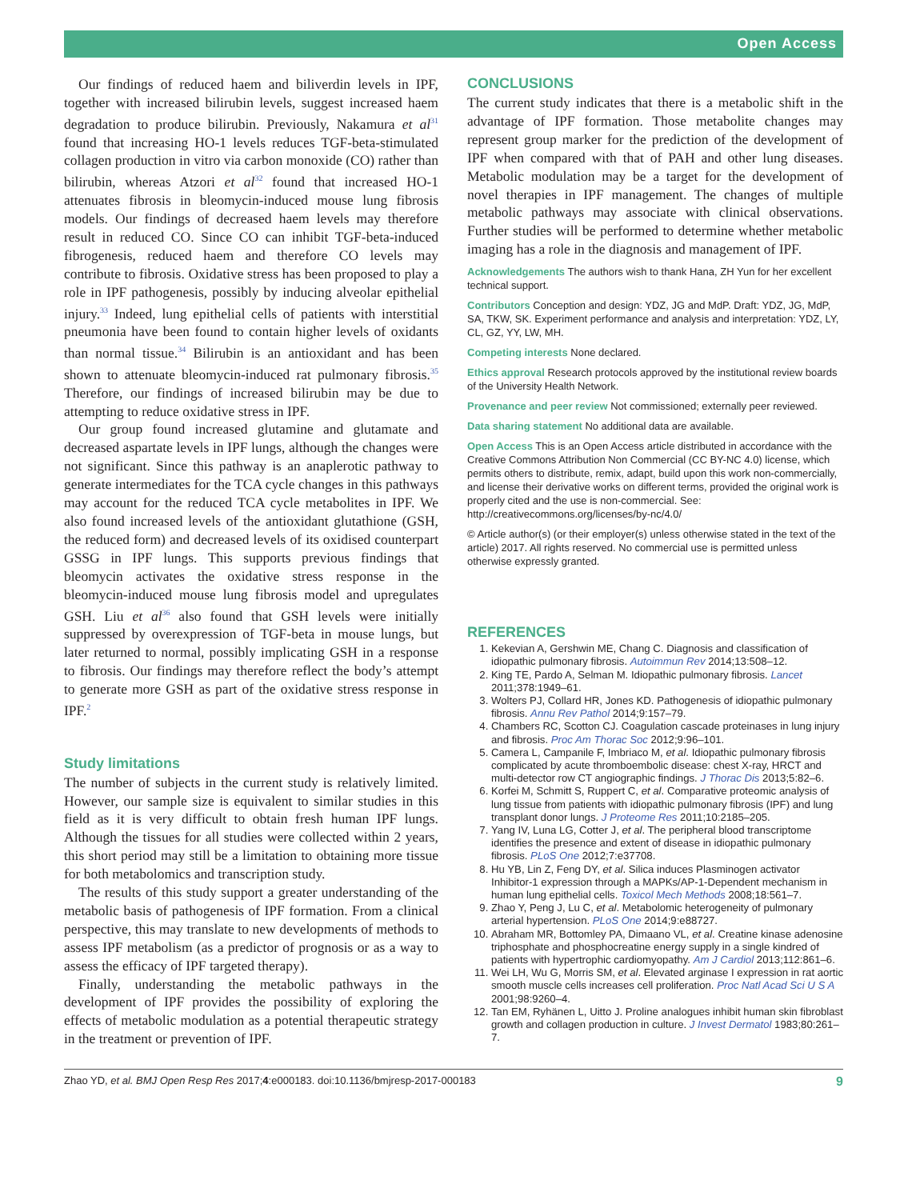Open Access
Our findings of reduced haem and biliverdin levels in IPF, together with increased bilirubin levels, suggest increased haem degradation to produce bilirubin. Previously, Nakamura et al<sup>31</sup> found that increasing HO-1 levels reduces TGF-beta-stimulated collagen production in vitro via carbon monoxide (CO) rather than bilirubin, whereas Atzori et al<sup>32</sup> found that increased HO-1 attenuates fibrosis in bleomycin-induced mouse lung fibrosis models. Our findings of decreased haem levels may therefore result in reduced CO. Since CO can inhibit TGF-beta-induced fibrogenesis, reduced haem and therefore CO levels may contribute to fibrosis. Oxidative stress has been proposed to play a role in IPF pathogenesis, possibly by inducing alveolar epithelial injury.<sup>33</sup> Indeed, lung epithelial cells of patients with interstitial pneumonia have been found to contain higher levels of oxidants than normal tissue.<sup>34</sup> Bilirubin is an antioxidant and has been shown to attenuate bleomycin-induced rat pulmonary fibrosis.<sup>35</sup> Therefore, our findings of increased bilirubin may be due to attempting to reduce oxidative stress in IPF.
Our group found increased glutamine and glutamate and decreased aspartate levels in IPF lungs, although the changes were not significant. Since this pathway is an anaplerotic pathway to generate intermediates for the TCA cycle changes in this pathways may account for the reduced TCA cycle metabolites in IPF. We also found increased levels of the antioxidant glutathione (GSH, the reduced form) and decreased levels of its oxidised counterpart GSSG in IPF lungs. This supports previous findings that bleomycin activates the oxidative stress response in the bleomycin-induced mouse lung fibrosis model and upregulates GSH. Liu et al<sup>36</sup> also found that GSH levels were initially suppressed by overexpression of TGF-beta in mouse lungs, but later returned to normal, possibly implicating GSH in a response to fibrosis. Our findings may therefore reflect the body’s attempt to generate more GSH as part of the oxidative stress response in IPF.<sup>2</sup>
Study limitations
The number of subjects in the current study is relatively limited. However, our sample size is equivalent to similar studies in this field as it is very difficult to obtain fresh human IPF lungs. Although the tissues for all studies were collected within 2 years, this short period may still be a limitation to obtaining more tissue for both metabolomics and transcription study.
The results of this study support a greater understanding of the metabolic basis of pathogenesis of IPF formation. From a clinical perspective, this may translate to new developments of methods to assess IPF metabolism (as a predictor of prognosis or as a way to assess the efficacy of IPF targeted therapy).
Finally, understanding the metabolic pathways in the development of IPF provides the possibility of exploring the effects of metabolic modulation as a potential therapeutic strategy in the treatment or prevention of IPF.
CONCLUSIONS
The current study indicates that there is a metabolic shift in the advantage of IPF formation. Those metabolite changes may represent group marker for the prediction of the development of IPF when compared with that of PAH and other lung diseases. Metabolic modulation may be a target for the development of novel therapies in IPF management. The changes of multiple metabolic pathways may associate with clinical observations. Further studies will be performed to determine whether metabolic imaging has a role in the diagnosis and management of IPF.
Acknowledgements The authors wish to thank Hana, ZH Yun for her excellent technical support.
Contributors Conception and design: YDZ, JG and MdP. Draft: YDZ, JG, MdP, SA, TKW, SK. Experiment performance and analysis and interpretation: YDZ, LY, CL, GZ, YY, LW, MH.
Competing interests None declared.
Ethics approval Research protocols approved by the institutional review boards of the University Health Network.
Provenance and peer review Not commissioned; externally peer reviewed.
Data sharing statement No additional data are available.
Open Access This is an Open Access article distributed in accordance with the Creative Commons Attribution Non Commercial (CC BY-NC 4.0) license, which permits others to distribute, remix, adapt, build upon this work non-commercially, and license their derivative works on different terms, provided the original work is properly cited and the use is non-commercial. See: http://creativecommons.org/licenses/by-nc/4.0/
© Article author(s) (or their employer(s) unless otherwise stated in the text of the article) 2017. All rights reserved. No commercial use is permitted unless otherwise expressly granted.
REFERENCES
1. Kekevian A, Gershwin ME, Chang C. Diagnosis and classification of idiopathic pulmonary fibrosis. Autoimmun Rev 2014;13:508–12.
2. King TE, Pardo A, Selman M. Idiopathic pulmonary fibrosis. Lancet 2011;378:1949–61.
3. Wolters PJ, Collard HR, Jones KD. Pathogenesis of idiopathic pulmonary fibrosis. Annu Rev Pathol 2014;9:157–79.
4. Chambers RC, Scotton CJ. Coagulation cascade proteinases in lung injury and fibrosis. Proc Am Thorac Soc 2012;9:96–101.
5. Camera L, Campanile F, Imbriaco M, et al. Idiopathic pulmonary fibrosis complicated by acute thromboembolic disease: chest X-ray, HRCT and multi-detector row CT angiographic findings. J Thorac Dis 2013;5:82–6.
6. Korfei M, Schmitt S, Ruppert C, et al. Comparative proteomic analysis of lung tissue from patients with idiopathic pulmonary fibrosis (IPF) and lung transplant donor lungs. J Proteome Res 2011;10:2185–205.
7. Yang IV, Luna LG, Cotter J, et al. The peripheral blood transcriptome identifies the presence and extent of disease in idiopathic pulmonary fibrosis. PLoS One 2012;7:e37708.
8. Hu YB, Lin Z, Feng DY, et al. Silica induces Plasminogen activator Inhibitor-1 expression through a MAPKs/AP-1-Dependent mechanism in human lung epithelial cells. Toxicol Mech Methods 2008;18:561–7.
9. Zhao Y, Peng J, Lu C, et al. Metabolomic heterogeneity of pulmonary arterial hypertension. PLoS One 2014;9:e88727.
10. Abraham MR, Bottomley PA, Dimaano VL, et al. Creatine kinase adenosine triphosphate and phosphocreatine energy supply in a single kindred of patients with hypertrophic cardiomyopathy. Am J Cardiol 2013;112:861–6.
11. Wei LH, Wu G, Morris SM, et al. Elevated arginase I expression in rat aortic smooth muscle cells increases cell proliferation. Proc Natl Acad Sci U S A 2001;98:9260–4.
12. Tan EM, Ryhänen L, Uitto J. Proline analogues inhibit human skin fibroblast growth and collagen production in culture. J Invest Dermatol 1983;80:261–7.
Zhao YD, et al. BMJ Open Resp Res 2017;4:e000183. doi:10.1136/bmjresp-2017-000183 9